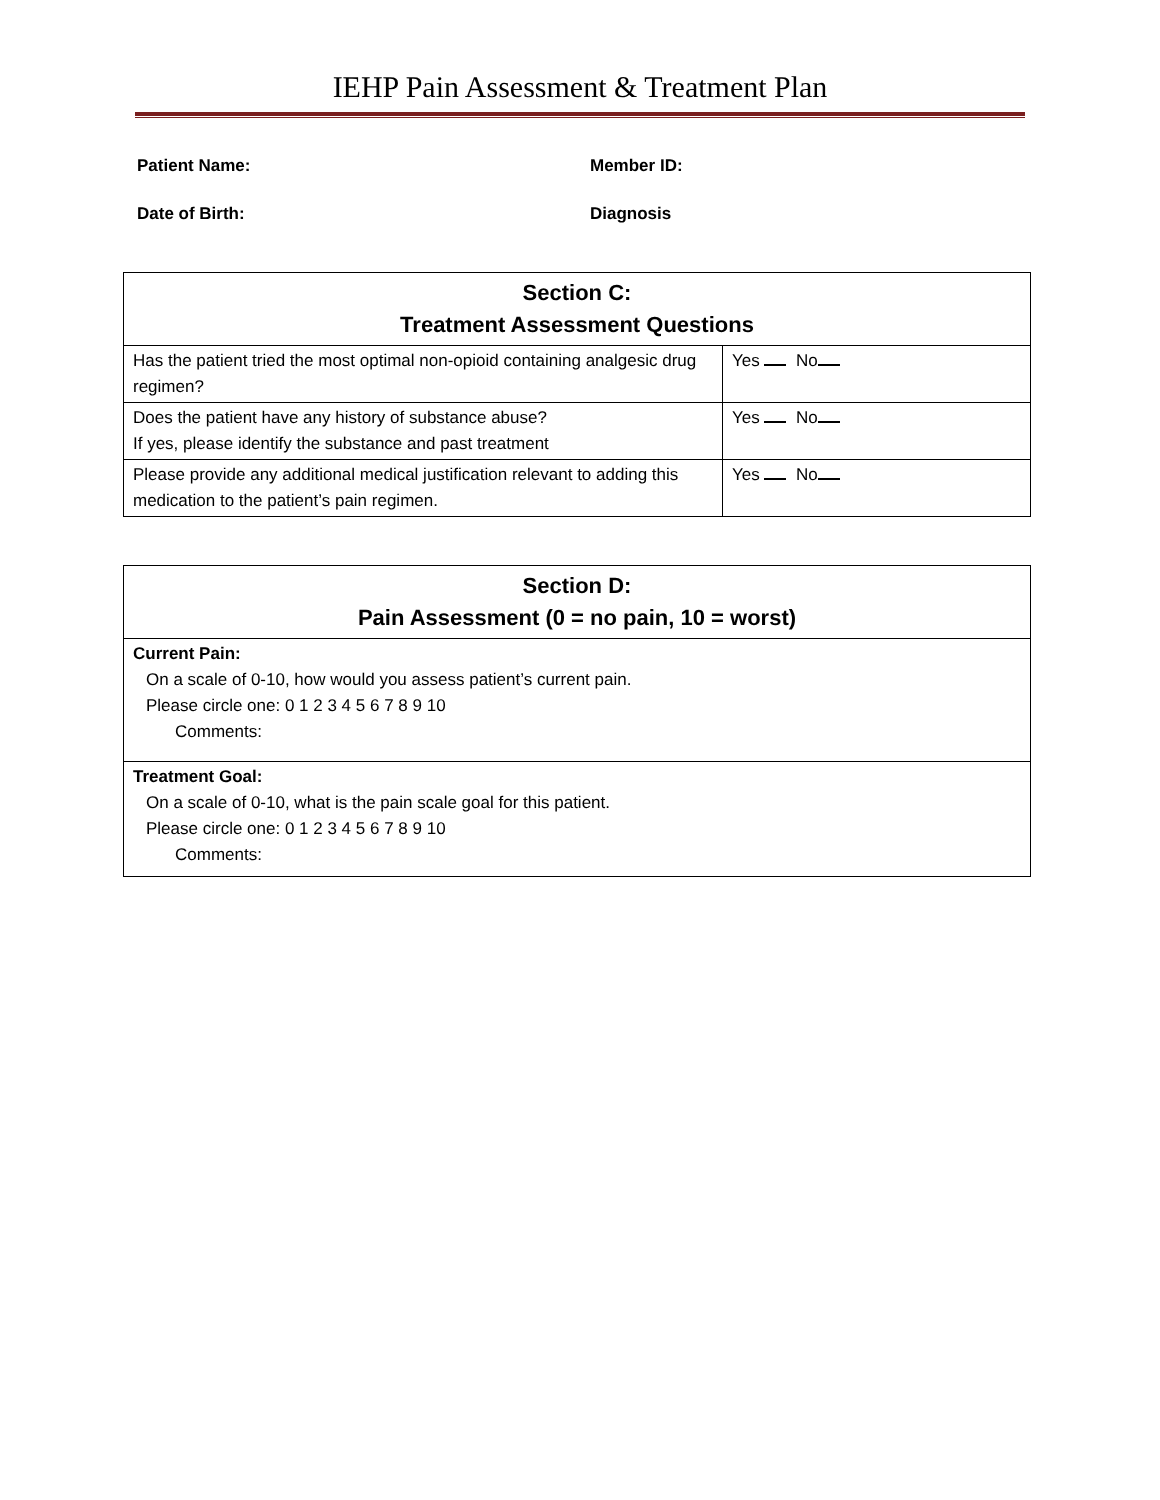IEHP Pain Assessment & Treatment Plan
Patient Name:
Member ID:
Date of Birth:
Diagnosis
| Section C: Treatment Assessment Questions | |
| --- | --- |
| Has the patient tried the most optimal non-opioid containing analgesic drug regimen? | Yes No |
| Does the patient have any history of substance abuse? If yes, please identify the substance and past treatment | Yes No |
| Please provide any additional medical justification relevant to adding this medication to the patient’s pain regimen. | Yes No |
| Section D: Pain Assessment (0 = no pain, 10 = worst) |
| --- |
| Current Pain: On a scale of 0-10, how would you assess patient’s current pain. Please circle one: 0 1 2 3 4 5 6 7 8 9 10 Comments: |
| Treatment Goal: On a scale of 0-10, what is the pain scale goal for this patient. Please circle one: 0 1 2 3 4 5 6 7 8 9 10 Comments: |